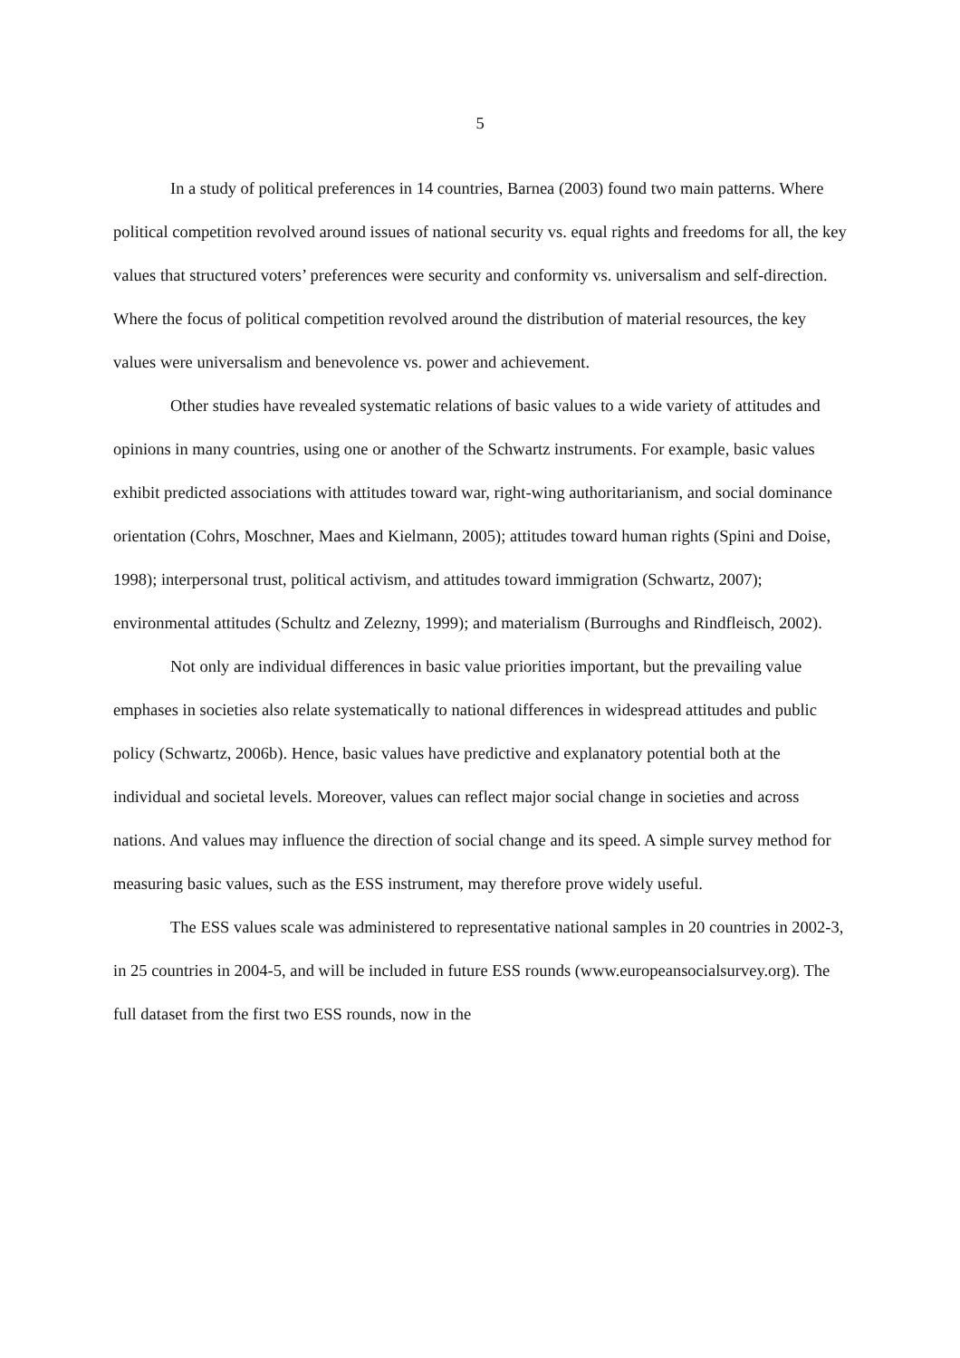5
In a study of political preferences in 14 countries, Barnea (2003) found two main patterns. Where political competition revolved around issues of national security vs. equal rights and freedoms for all, the key values that structured voters’ preferences were security and conformity vs. universalism and self-direction. Where the focus of political competition revolved around the distribution of material resources, the key values were universalism and benevolence vs. power and achievement.
Other studies have revealed systematic relations of basic values to a wide variety of attitudes and opinions in many countries, using one or another of the Schwartz instruments. For example, basic values exhibit predicted associations with attitudes toward war, right-wing authoritarianism, and social dominance orientation (Cohrs, Moschner, Maes and Kielmann, 2005); attitudes toward human rights (Spini and Doise, 1998); interpersonal trust, political activism, and attitudes toward immigration (Schwartz, 2007); environmental attitudes (Schultz and Zelezny, 1999); and materialism (Burroughs and Rindfleisch, 2002).
Not only are individual differences in basic value priorities important, but the prevailing value emphases in societies also relate systematically to national differences in widespread attitudes and public policy (Schwartz, 2006b). Hence, basic values have predictive and explanatory potential both at the individual and societal levels. Moreover, values can reflect major social change in societies and across nations. And values may influence the direction of social change and its speed. A simple survey method for measuring basic values, such as the ESS instrument, may therefore prove widely useful.
The ESS values scale was administered to representative national samples in 20 countries in 2002-3, in 25 countries in 2004-5, and will be included in future ESS rounds (www.europeansocialsurvey.org). The full dataset from the first two ESS rounds, now in the